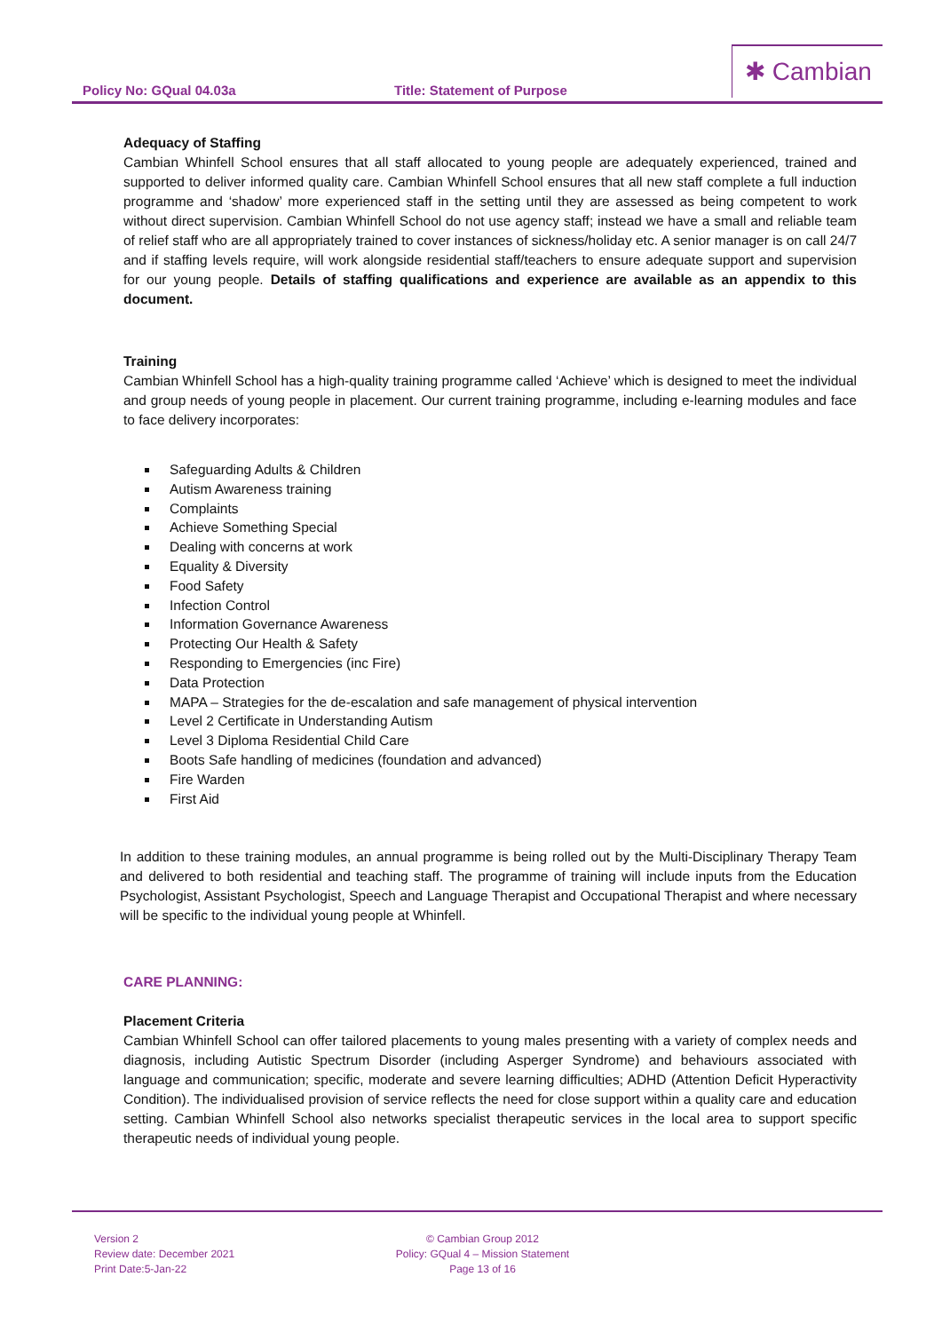Policy No: GQual 04.03a Title: Statement of Purpose
✱ Cambian
Adequacy of Staffing
Cambian Whinfell School ensures that all staff allocated to young people are adequately experienced, trained and supported to deliver informed quality care. Cambian Whinfell School ensures that all new staff complete a full induction programme and ‘shadow’ more experienced staff in the setting until they are assessed as being competent to work without direct supervision. Cambian Whinfell School do not use agency staff; instead we have a small and reliable team of relief staff who are all appropriately trained to cover instances of sickness/holiday etc. A senior manager is on call 24/7 and if staffing levels require, will work alongside residential staff/teachers to ensure adequate support and supervision for our young people. Details of staffing qualifications and experience are available as an appendix to this document.
Training
Cambian Whinfell School has a high-quality training programme called ‘Achieve’ which is designed to meet the individual and group needs of young people in placement. Our current training programme, including e-learning modules and face to face delivery incorporates:
Safeguarding Adults & Children
Autism Awareness training
Complaints
Achieve Something Special
Dealing with concerns at work
Equality & Diversity
Food Safety
Infection Control
Information Governance Awareness
Protecting Our Health & Safety
Responding to Emergencies (inc Fire)
Data Protection
MAPA – Strategies for the de-escalation and safe management of physical intervention
Level 2 Certificate in Understanding Autism
Level 3 Diploma Residential Child Care
Boots Safe handling of medicines (foundation and advanced)
Fire Warden
First Aid
In addition to these training modules, an annual programme is being rolled out by the Multi-Disciplinary Therapy Team and delivered to both residential and teaching staff. The programme of training will include inputs from the Education Psychologist, Assistant Psychologist, Speech and Language Therapist and Occupational Therapist and where necessary will be specific to the individual young people at Whinfell.
CARE PLANNING:
Placement Criteria
Cambian Whinfell School can offer tailored placements to young males presenting with a variety of complex needs and diagnosis, including Autistic Spectrum Disorder (including Asperger Syndrome) and behaviours associated with language and communication; specific, moderate and severe learning difficulties; ADHD (Attention Deficit Hyperactivity Condition). The individualised provision of service reflects the need for close support within a quality care and education setting. Cambian Whinfell School also networks specialist therapeutic services in the local area to support specific therapeutic needs of individual young people.
Version 2
Review date: December 2021
Print Date:5-Jan-22
© Cambian Group 2012
Policy: GQual 4 – Mission Statement
Page 13 of 16